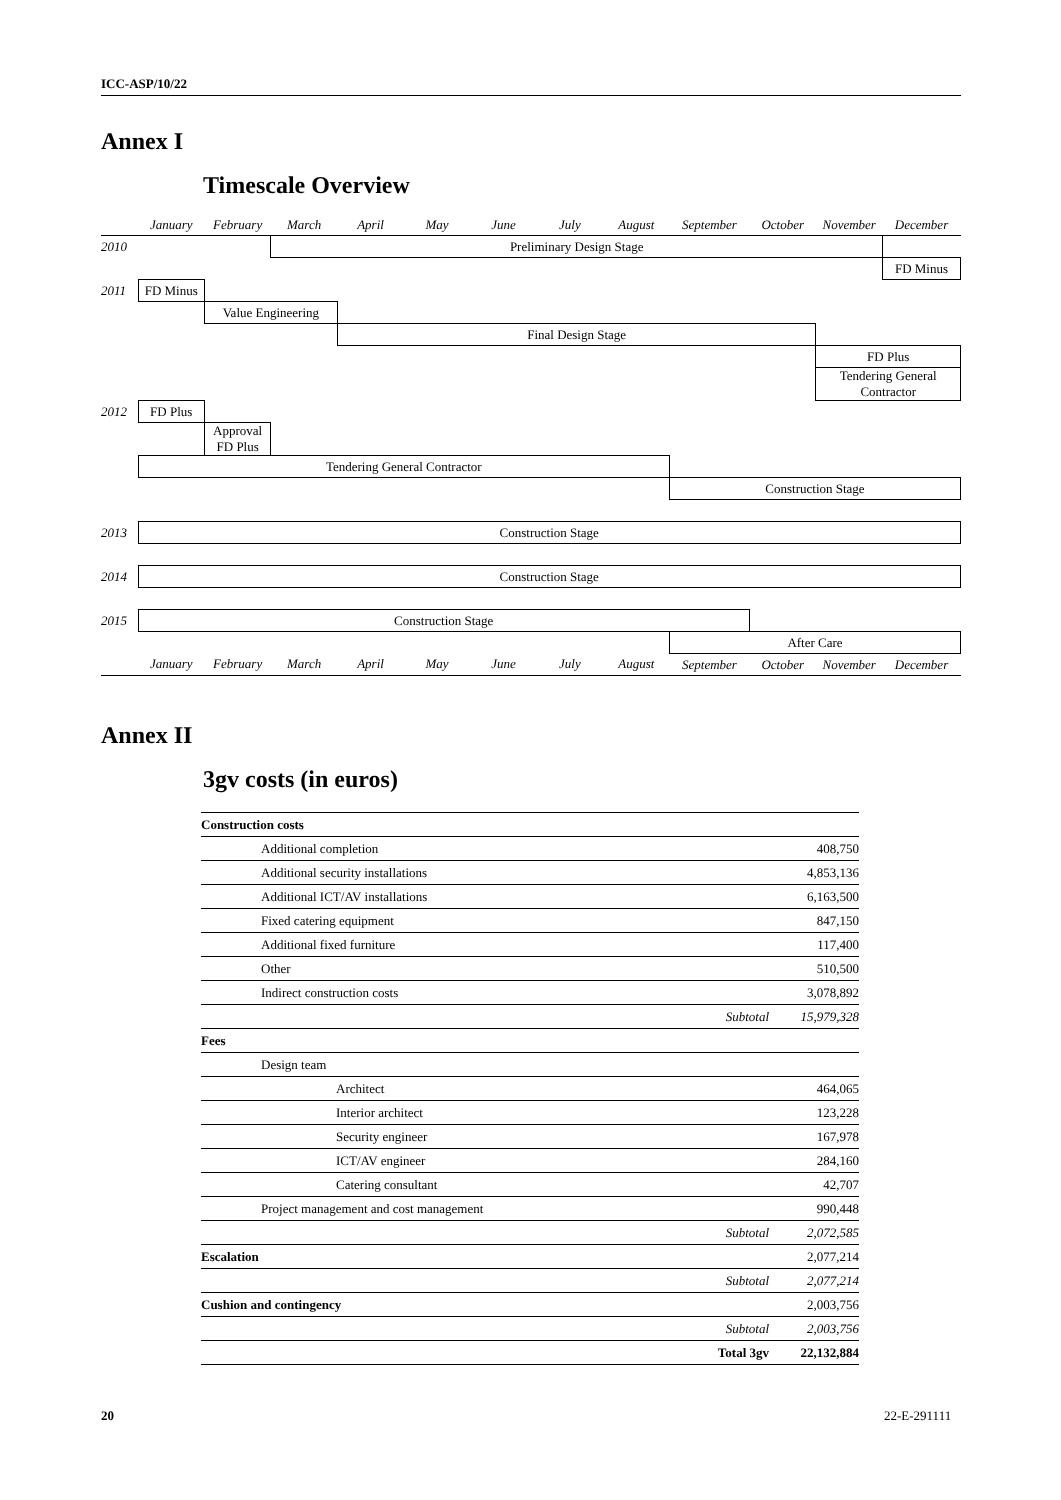ICC-ASP/10/22
Annex I
Timescale Overview
| | January | February | March | April | May | June | July | August | September | October | November | December |
| 2010 | | | Preliminary Design Stage | | | | | | | | | |
| | | | | | | | | | | | | FD Minus |
| 2011 | FD Minus | | | | | | | | | | | |
| | | Value Engineering | | | | | | | | | | |
| | | | | Final Design Stage | | | | | | | | |
| | | | | | | | | | | | FD Plus | |
| | | | | | | | | | | | Tendering General Contractor | |
| 2012 | FD Plus | | | | | | | | | | | |
| | | Approval FD Plus | | | | | | | | | | |
| | Tendering General Contractor | | | | | | | | | | | |
| | | | | | | | | | Construction Stage | | | |
| 2013 | Construction Stage | | | | | | | | | | | |
| 2014 | Construction Stage | | | | | | | | | | | |
| 2015 | Construction Stage | | | | | | | | | | | |
| | | | | | | | | | After Care | | | |
| | January | February | March | April | May | June | July | August | September | October | November | December |
Annex II
3gv costs (in euros)
| Construction costs | | |
| Additional completion | | 408,750 |
| Additional security installations | | 4,853,136 |
| Additional ICT/AV installations | | 6,163,500 |
| Fixed catering equipment | | 847,150 |
| Additional fixed furniture | | 117,400 |
| Other | | 510,500 |
| Indirect construction costs | | 3,078,892 |
| | Subtotal | 15,979,328 |
| Fees | | |
| Design team | | |
| Architect | | 464,065 |
| Interior architect | | 123,228 |
| Security engineer | | 167,978 |
| ICT/AV engineer | | 284,160 |
| Catering consultant | | 42,707 |
| Project management and cost management | | 990,448 |
| | Subtotal | 2,072,585 |
| Escalation | | 2,077,214 |
| | Subtotal | 2,077,214 |
| Cushion and contingency | | 2,003,756 |
| | Subtotal | 2,003,756 |
| | Total 3gv | 22,132,884 |
20 22-E-291111